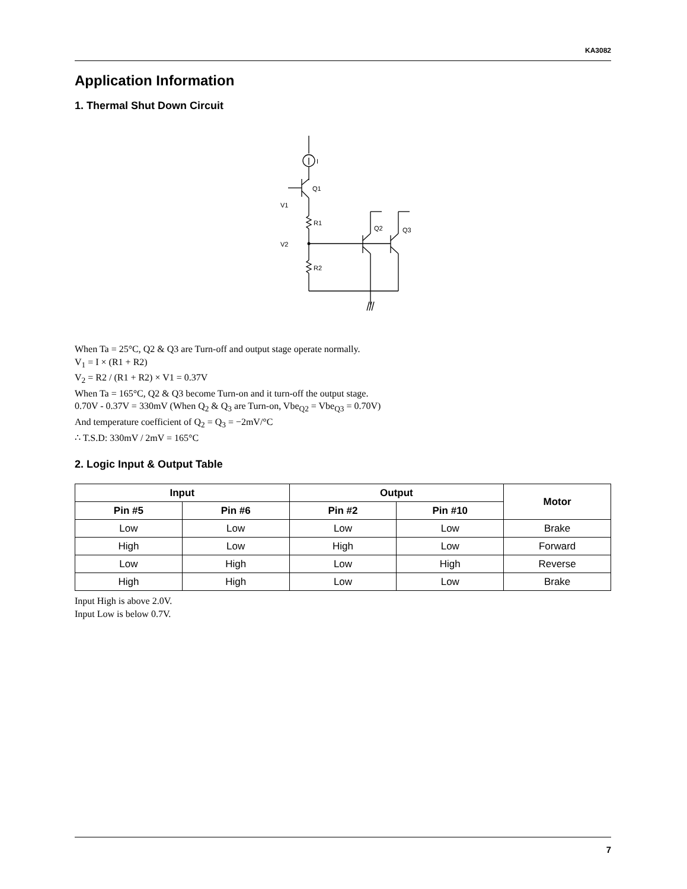KA3082
Application Information
1. Thermal Shut Down Circuit
I
Q1
V1
R1
V2
R2
Q2
Q3
When Ta = 25°C, Q2 & Q3 are Turn-off and output stage operate normally.
V<sub>1</sub> = I × (R1 + R2)
V<sub>2</sub> = R2 / (R1 + R2) × V1 = 0.37V
When Ta = 165°C, Q2 & Q3 become Turn-on and it turn-off the output stage.
0.70V - 0.37V = 330mV (When Q<sub>2</sub> & Q<sub>3</sub> are Turn-on, Vbe<sub>Q2</sub> = Vbe<sub>Q3</sub> = 0.70V)
And temperature coefficient of Q<sub>2</sub> = Q<sub>3</sub> = −2mV/°C
∴ T.S.D: 330mV / 2mV = 165°C
2. Logic Input & Output Table
| Input | | Output | | Motor |
| --- | --- | --- | --- | --- |
| Pin #5 | Pin #6 | Pin #2 | Pin #10 | |
| Low | Low | Low | Low | Brake |
| High | Low | High | Low | Forward |
| Low | High | Low | High | Reverse |
| High | High | Low | Low | Brake |
Input High is above 2.0V.
Input Low is below 0.7V.
7